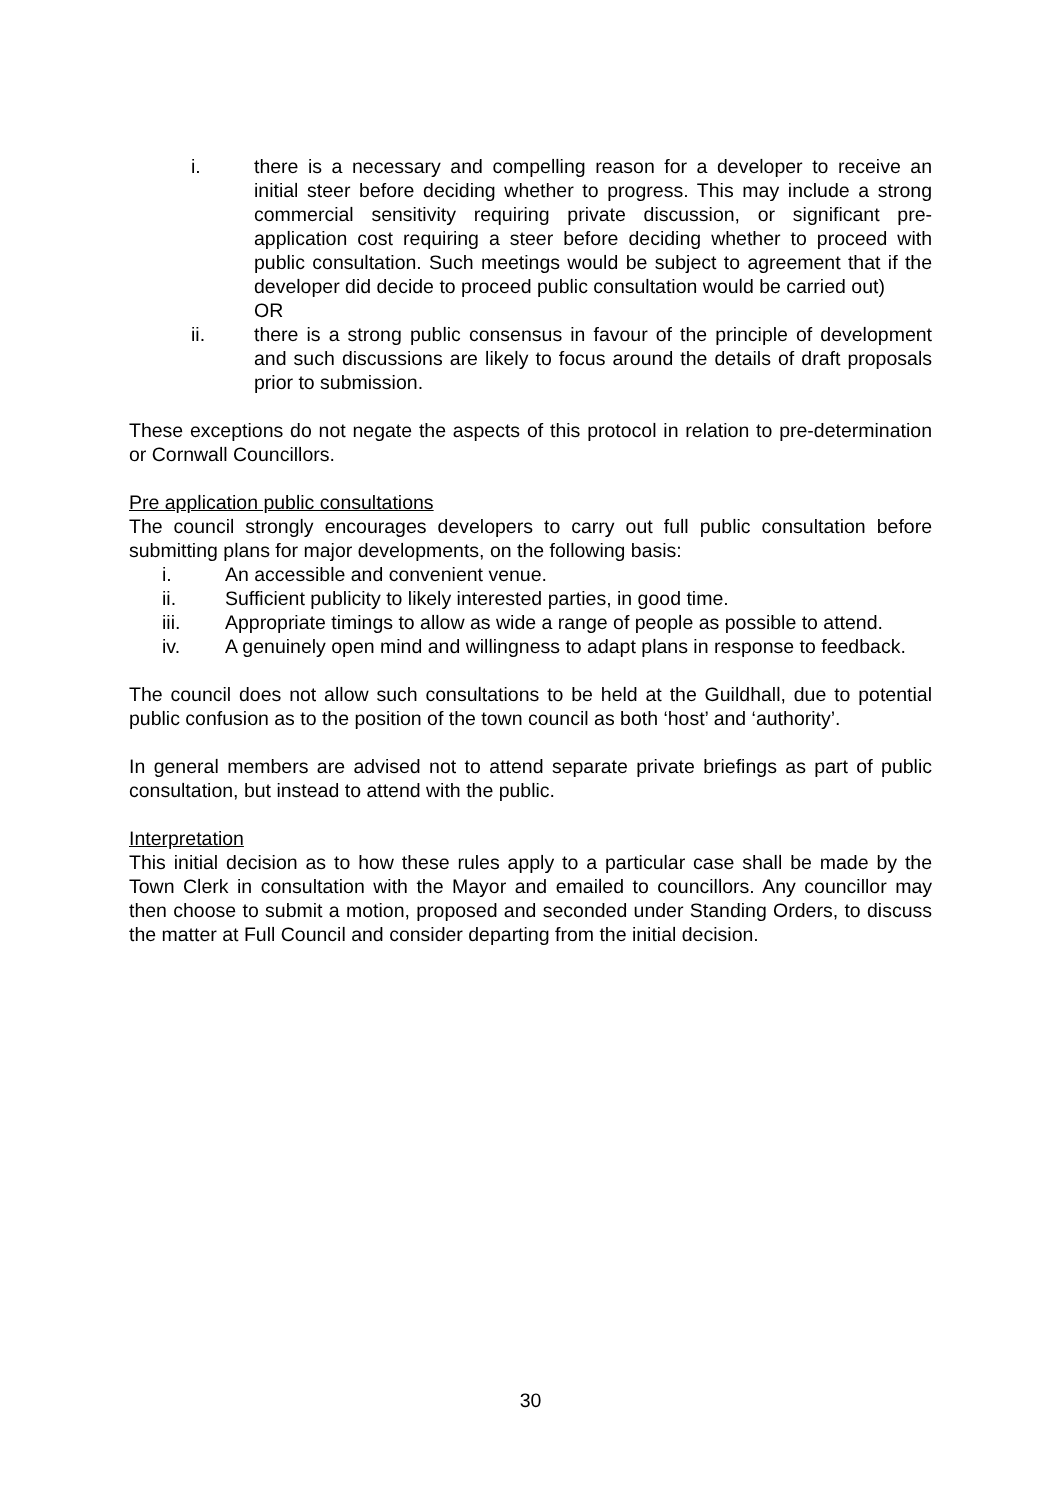i. there is a necessary and compelling reason for a developer to receive an initial steer before deciding whether to progress. This may include a strong commercial sensitivity requiring private discussion, or significant pre-application cost requiring a steer before deciding whether to proceed with public consultation. Such meetings would be subject to agreement that if the developer did decide to proceed public consultation would be carried out)
OR
ii. there is a strong public consensus in favour of the principle of development and such discussions are likely to focus around the details of draft proposals prior to submission.
These exceptions do not negate the aspects of this protocol in relation to pre-determination or Cornwall Councillors.
Pre application public consultations
The council strongly encourages developers to carry out full public consultation before submitting plans for major developments, on the following basis:
i. An accessible and convenient venue.
ii. Sufficient publicity to likely interested parties, in good time.
iii. Appropriate timings to allow as wide a range of people as possible to attend.
iv. A genuinely open mind and willingness to adapt plans in response to feedback.
The council does not allow such consultations to be held at the Guildhall, due to potential public confusion as to the position of the town council as both ‘host’ and ‘authority’.
In general members are advised not to attend separate private briefings as part of public consultation, but instead to attend with the public.
Interpretation
This initial decision as to how these rules apply to a particular case shall be made by the Town Clerk in consultation with the Mayor and emailed to councillors. Any councillor may then choose to submit a motion, proposed and seconded under Standing Orders, to discuss the matter at Full Council and consider departing from the initial decision.
30